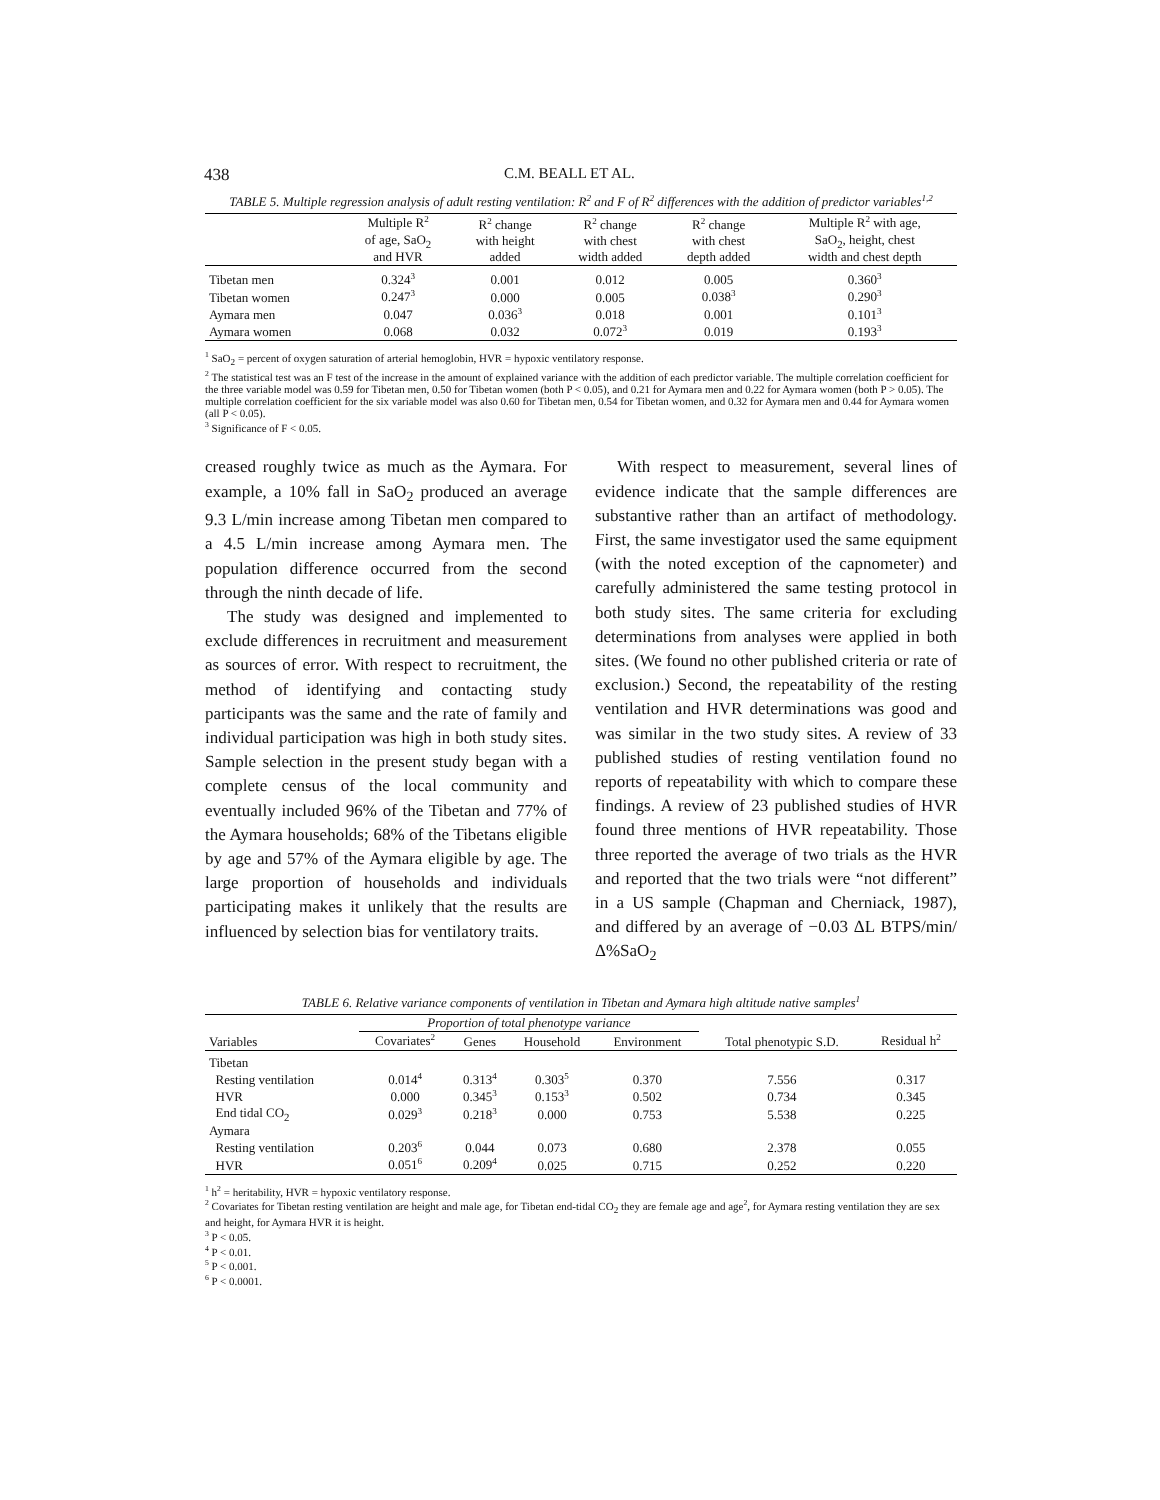438 C.M. BEALL ET AL.
TABLE 5. Multiple regression analysis of adult resting ventilation: R<sup>2</sup> and F of R<sup>2</sup> differences with the addition of predictor variables<sup>1,2</sup>
| | Multiple R<sup>2</sup> of age, SaO<sub>2</sub> and HVR | R<sup>2</sup> change with height added | R<sup>2</sup> change with chest width added | R<sup>2</sup> change with chest depth added | Multiple R<sup>2</sup> with age, SaO<sub>2</sub>, height, chest width and chest depth |
| --- | --- | --- | --- | --- | --- |
| Tibetan men | 0.324<sup>3</sup> | 0.001 | 0.012 | 0.005 | 0.360<sup>3</sup> |
| Tibetan women | 0.247<sup>3</sup> | 0.000 | 0.005 | 0.038<sup>3</sup> | 0.290<sup>3</sup> |
| Aymara men | 0.047 | 0.036<sup>3</sup> | 0.018 | 0.001 | 0.101<sup>3</sup> |
| Aymara women | 0.068 | 0.032 | 0.072<sup>3</sup> | 0.019 | 0.193<sup>3</sup> |
<sup>1</sup> SaO<sub>2</sub> = percent of oxygen saturation of arterial hemoglobin, HVR = hypoxic ventilatory response.
<sup>2</sup> The statistical test was an F test of the increase in the amount of explained variance with the addition of each predictor variable. The multiple correlation coefficient for the three variable model was 0.59 for Tibetan men, 0.50 for Tibetan women (both P < 0.05), and 0.21 for Aymara men and 0.22 for Aymara women (both P > 0.05). The multiple correlation coefficient for the six variable model was also 0.60 for Tibetan men, 0.54 for Tibetan women, and 0.32 for Aymara men and 0.44 for Aymara women (all P < 0.05).
<sup>3</sup> Significance of F < 0.05.
creased roughly twice as much as the Aymara. For example, a 10% fall in SaO<sub>2</sub> produced an average 9.3 L/min increase among Tibetan men compared to a 4.5 L/min increase among Aymara men. The population difference occurred from the second through the ninth decade of life.
The study was designed and implemented to exclude differences in recruitment and measurement as sources of error. With respect to recruitment, the method of identifying and contacting study participants was the same and the rate of family and individual participation was high in both study sites. Sample selection in the present study began with a complete census of the local community and eventually included 96% of the Tibetan and 77% of the Aymara households; 68% of the Tibetans eligible by age and 57% of the Aymara eligible by age. The large proportion of households and individuals participating makes it unlikely that the results are influenced by selection bias for ventilatory traits.
With respect to measurement, several lines of evidence indicate that the sample differences are substantive rather than an artifact of methodology. First, the same investigator used the same equipment (with the noted exception of the capnometer) and carefully administered the same testing protocol in both study sites. The same criteria for excluding determinations from analyses were applied in both sites. (We found no other published criteria or rate of exclusion.) Second, the repeatability of the resting ventilation and HVR determinations was good and was similar in the two study sites. A review of 33 published studies of resting ventilation found no reports of repeatability with which to compare these findings. A review of 23 published studies of HVR found three mentions of HVR repeatability. Those three reported the average of two trials as the HVR and reported that the two trials were “not different” in a US sample (Chapman and Cherniack, 1987), and differed by an average of −0.03 ΔL BTPS/min/Δ%SaO<sub>2</sub>
TABLE 6. Relative variance components of ventilation in Tibetan and Aymara high altitude native samples<sup>1</sup>
| | Proportion of total phenotype variance | | | | | |
| --- | --- | --- | --- | --- | --- | --- |
| Variables | Covariates<sup>2</sup> | Genes | Household | Environment | Total phenotypic S.D. | Residual h<sup>2</sup> |
| Tibetan | | | | | | |
| Resting ventilation | 0.014<sup>4</sup> | 0.313<sup>4</sup> | 0.303<sup>5</sup> | 0.370 | 7.556 | 0.317 |
| HVR | 0.000 | 0.345<sup>3</sup> | 0.153<sup>3</sup> | 0.502 | 0.734 | 0.345 |
| End tidal CO<sub>2</sub> | 0.029<sup>3</sup> | 0.218<sup>3</sup> | 0.000 | 0.753 | 5.538 | 0.225 |
| Aymara | | | | | | |
| Resting ventilation | 0.203<sup>6</sup> | 0.044 | 0.073 | 0.680 | 2.378 | 0.055 |
| HVR | 0.051<sup>6</sup> | 0.209<sup>4</sup> | 0.025 | 0.715 | 0.252 | 0.220 |
<sup>1</sup> h<sup>2</sup> = heritability, HVR = hypoxic ventilatory response.
<sup>2</sup> Covariates for Tibetan resting ventilation are height and male age, for Tibetan end-tidal CO<sub>2</sub> they are female age and age<sup>2</sup>, for Aymara resting ventilation they are sex and height, for Aymara HVR it is height.
<sup>3</sup> P < 0.05.
<sup>4</sup> P < 0.01.
<sup>5</sup> P < 0.001.
<sup>6</sup> P < 0.0001.